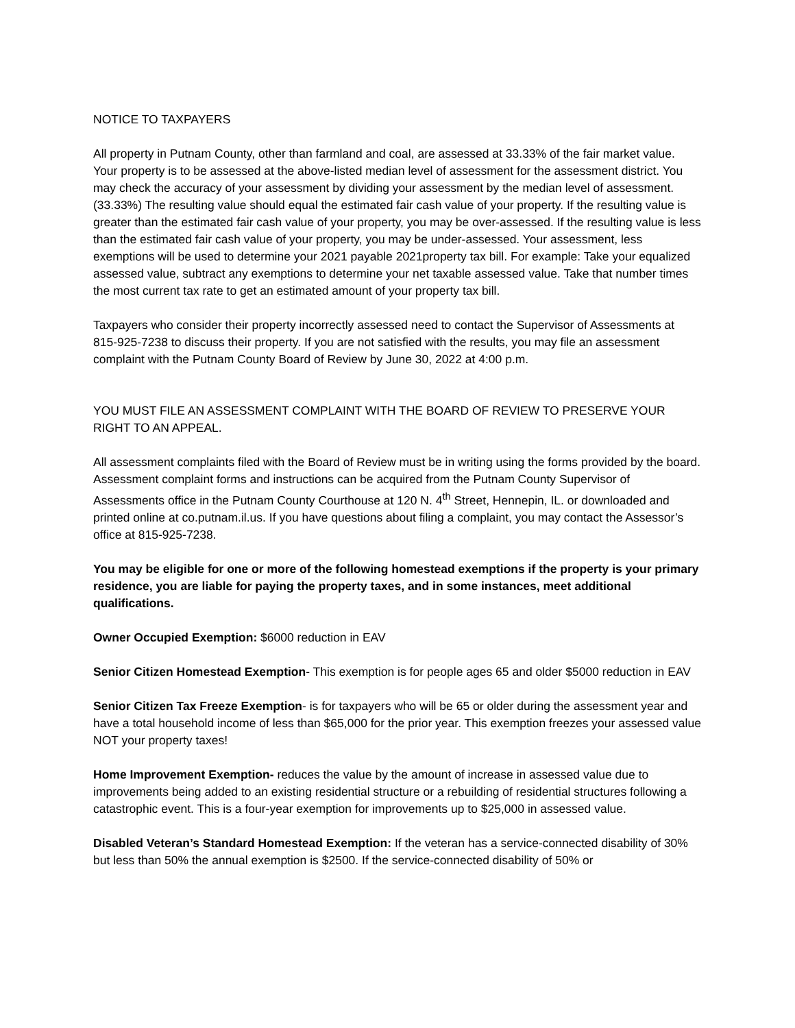NOTICE TO TAXPAYERS
All property in Putnam County, other than farmland and coal, are assessed at 33.33% of the fair market value. Your property is to be assessed at the above-listed median level of assessment for the assessment district. You may check the accuracy of your assessment by dividing your assessment by the median level of assessment. (33.33%) The resulting value should equal the estimated fair cash value of your property. If the resulting value is greater than the estimated fair cash value of your property, you may be over-assessed. If the resulting value is less than the estimated fair cash value of your property, you may be under-assessed. Your assessment, less exemptions will be used to determine your 2021 payable 2021property tax bill. For example: Take your equalized assessed value, subtract any exemptions to determine your net taxable assessed value. Take that number times the most current tax rate to get an estimated amount of your property tax bill.
Taxpayers who consider their property incorrectly assessed need to contact the Supervisor of Assessments at 815-925-7238 to discuss their property. If you are not satisfied with the results, you may file an assessment complaint with the Putnam County Board of Review by June 30, 2022 at 4:00 p.m.
YOU MUST FILE AN ASSESSMENT COMPLAINT WITH THE BOARD OF REVIEW TO PRESERVE YOUR RIGHT TO AN APPEAL.
All assessment complaints filed with the Board of Review must be in writing using the forms provided by the board. Assessment complaint forms and instructions can be acquired from the Putnam County Supervisor of Assessments office in the Putnam County Courthouse at 120 N. 4<sup>th</sup> Street, Hennepin, IL. or downloaded and printed online at co.putnam.il.us. If you have questions about filing a complaint, you may contact the Assessor’s office at 815-925-7238.
You may be eligible for one or more of the following homestead exemptions if the property is your primary residence, you are liable for paying the property taxes, and in some instances, meet additional qualifications.
Owner Occupied Exemption: $6000 reduction in EAV
Senior Citizen Homestead Exemption- This exemption is for people ages 65 and older $5000 reduction in EAV
Senior Citizen Tax Freeze Exemption- is for taxpayers who will be 65 or older during the assessment year and have a total household income of less than $65,000 for the prior year. This exemption freezes your assessed value NOT your property taxes!
Home Improvement Exemption- reduces the value by the amount of increase in assessed value due to improvements being added to an existing residential structure or a rebuilding of residential structures following a catastrophic event. This is a four-year exemption for improvements up to $25,000 in assessed value.
Disabled Veteran’s Standard Homestead Exemption: If the veteran has a service-connected disability of 30% but less than 50% the annual exemption is $2500. If the service-connected disability of 50% or